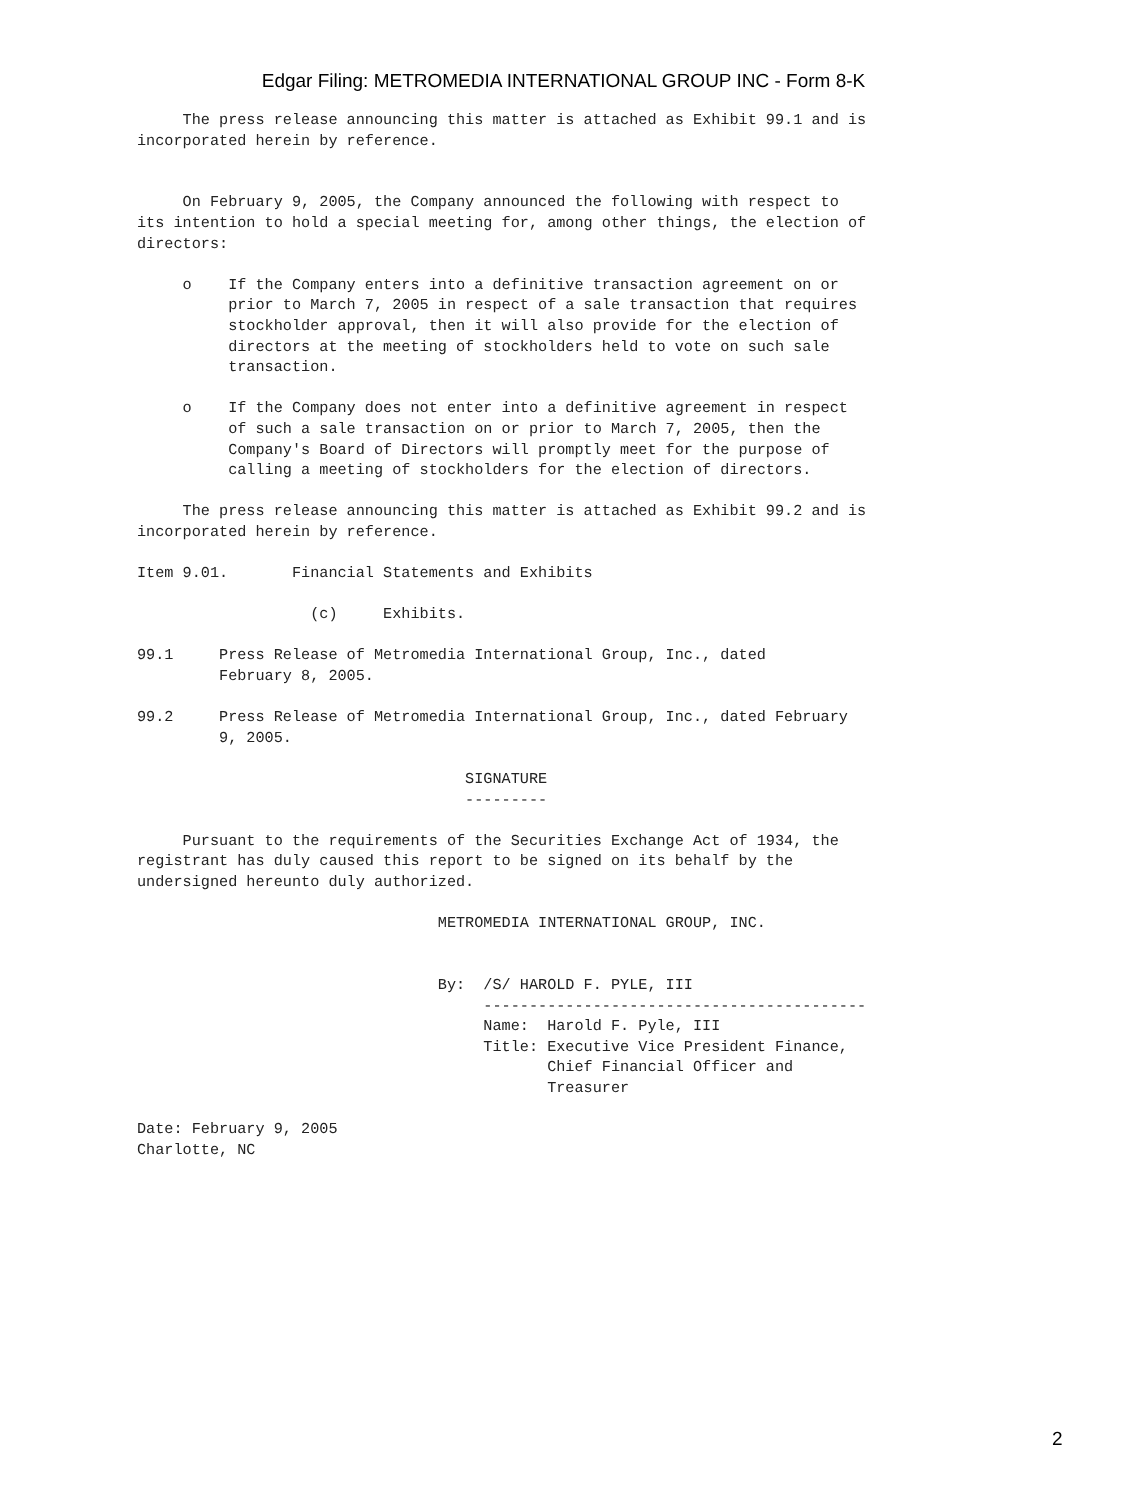Edgar Filing: METROMEDIA INTERNATIONAL GROUP INC - Form 8-K
     The press release announcing this matter is attached as Exhibit 99.1 and is
incorporated herein by reference.


     On February 9, 2005, the Company announced the following with respect to
its intention to hold a special meeting for, among other things, the election of
directors:

     o    If the Company enters into a definitive transaction agreement on or
          prior to March 7, 2005 in respect of a sale transaction that requires
          stockholder approval, then it will also provide for the election of
          directors at the meeting of stockholders held to vote on such sale
          transaction.

     o    If the Company does not enter into a definitive agreement in respect
          of such a sale transaction on or prior to March 7, 2005, then the
          Company's Board of Directors will promptly meet for the purpose of
          calling a meeting of stockholders for the election of directors.

     The press release announcing this matter is attached as Exhibit 99.2 and is
incorporated herein by reference.

Item 9.01.       Financial Statements and Exhibits

                   (c)     Exhibits.

99.1     Press Release of Metromedia International Group, Inc., dated
         February 8, 2005.

99.2     Press Release of Metromedia International Group, Inc., dated February
         9, 2005.

                                    SIGNATURE
                                    ---------

     Pursuant to the requirements of the Securities Exchange Act of 1934, the
registrant has duly caused this report to be signed on its behalf by the
undersigned hereunto duly authorized.

                                 METROMEDIA INTERNATIONAL GROUP, INC.


                                 By:  /S/ HAROLD F. PYLE, III
                                      ------------------------------------------
                                      Name:  Harold F. Pyle, III
                                      Title: Executive Vice President Finance,
                                             Chief Financial Officer and
                                             Treasurer

Date: February 9, 2005
Charlotte, NC
2